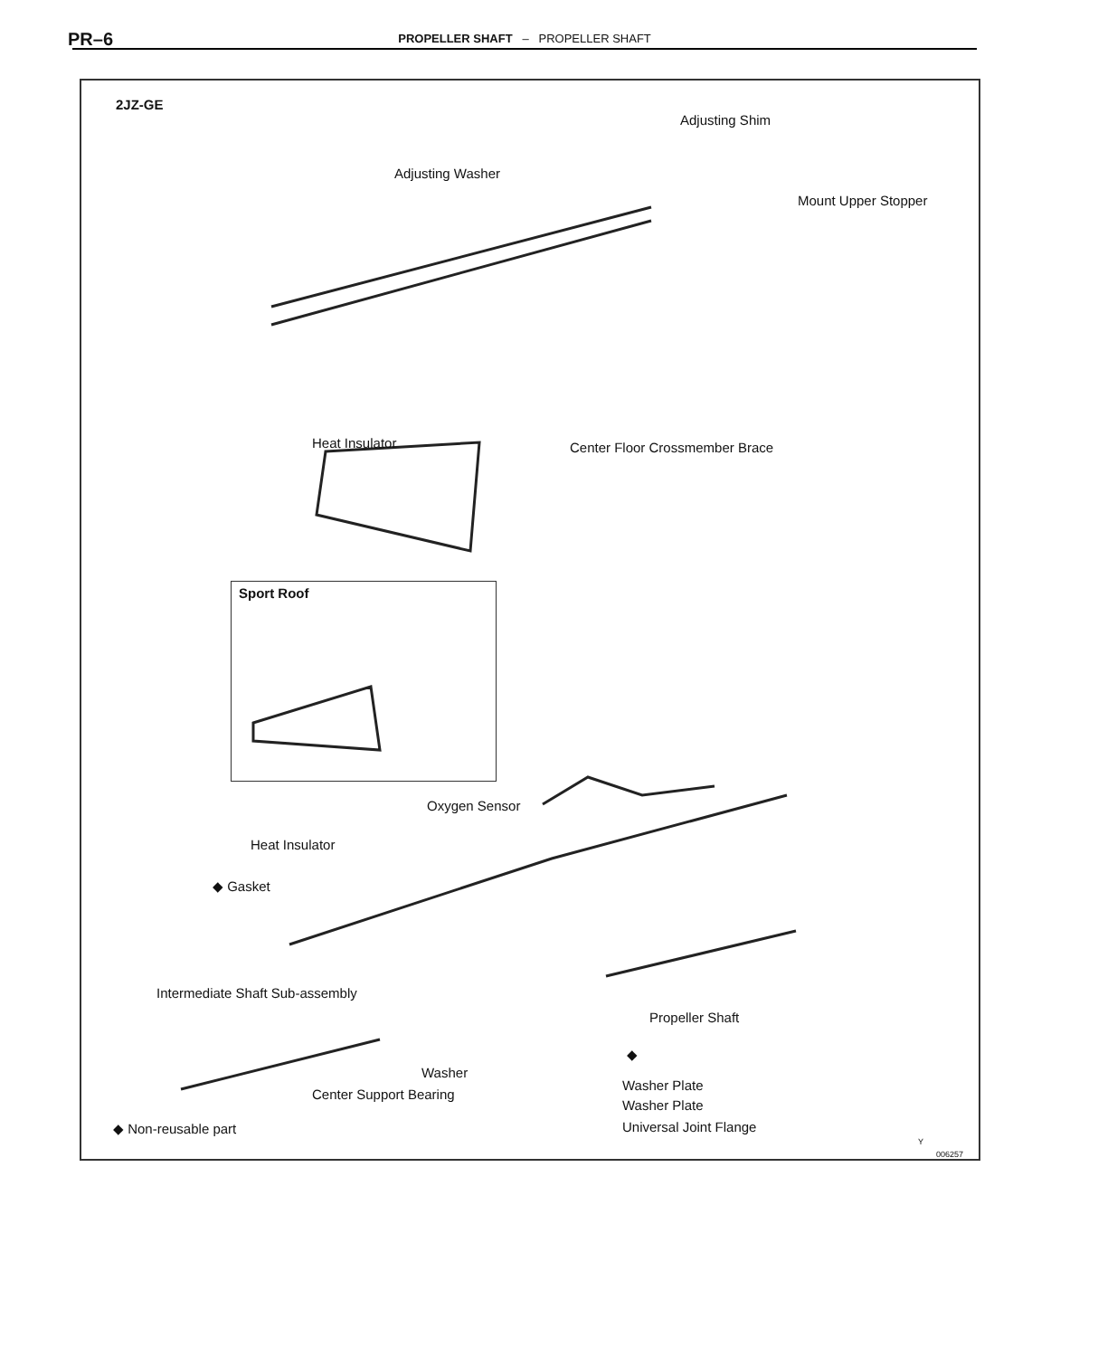PR–6
PROPELLER SHAFT – PROPELLER SHAFT
2JZ-GE
Adjusting Shim
Adjusting Washer
Mount Upper Stopper
Heat Insulator Center Floor Crossmember Brace
Sport Roof
Oxygen Sensor
Heat Insulator
◆ Gasket
Intermediate Shaft Sub-assembly
Propeller Shaft
Washer
◆
Center Support Bearing
Washer Plate
Washer Plate
Universal Joint Flange
◆ Non-reusable part
Y
006257